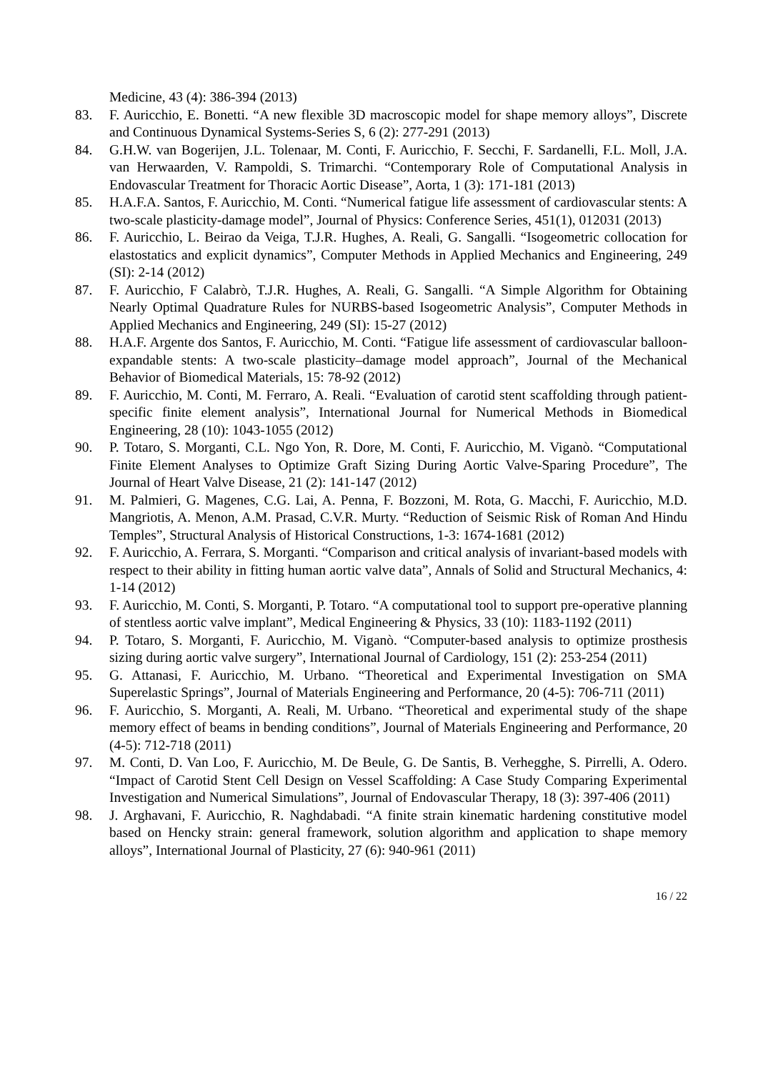Medicine, 43 (4): 386-394 (2013)
83. F. Auricchio, E. Bonetti. “A new flexible 3D macroscopic model for shape memory alloys”, Discrete and Continuous Dynamical Systems-Series S, 6 (2): 277-291 (2013)
84. G.H.W. van Bogerijen, J.L. Tolenaar, M. Conti, F. Auricchio, F. Secchi, F. Sardanelli, F.L. Moll, J.A. van Herwaarden, V. Rampoldi, S. Trimarchi. “Contemporary Role of Computational Analysis in Endovascular Treatment for Thoracic Aortic Disease”, Aorta, 1 (3): 171-181 (2013)
85. H.A.F.A. Santos, F. Auricchio, M. Conti. “Numerical fatigue life assessment of cardiovascular stents: A two-scale plasticity-damage model”, Journal of Physics: Conference Series, 451(1), 012031 (2013)
86. F. Auricchio, L. Beirao da Veiga, T.J.R. Hughes, A. Reali, G. Sangalli. “Isogeometric collocation for elastostatics and explicit dynamics”, Computer Methods in Applied Mechanics and Engineering, 249 (SI): 2-14 (2012)
87. F. Auricchio, F Calabrò, T.J.R. Hughes, A. Reali, G. Sangalli. “A Simple Algorithm for Obtaining Nearly Optimal Quadrature Rules for NURBS-based Isogeometric Analysis”, Computer Methods in Applied Mechanics and Engineering, 249 (SI): 15-27 (2012)
88. H.A.F. Argente dos Santos, F. Auricchio, M. Conti. “Fatigue life assessment of cardiovascular balloon-expandable stents: A two-scale plasticity–damage model approach”, Journal of the Mechanical Behavior of Biomedical Materials, 15: 78-92 (2012)
89. F. Auricchio, M. Conti, M. Ferraro, A. Reali. “Evaluation of carotid stent scaffolding through patient-specific finite element analysis”, International Journal for Numerical Methods in Biomedical Engineering, 28 (10): 1043-1055 (2012)
90. P. Totaro, S. Morganti, C.L. Ngo Yon, R. Dore, M. Conti, F. Auricchio, M. Viganò. “Computational Finite Element Analyses to Optimize Graft Sizing During Aortic Valve-Sparing Procedure”, The Journal of Heart Valve Disease, 21 (2): 141-147 (2012)
91. M. Palmieri, G. Magenes, C.G. Lai, A. Penna, F. Bozzoni, M. Rota, G. Macchi, F. Auricchio, M.D. Mangriotis, A. Menon, A.M. Prasad, C.V.R. Murty. “Reduction of Seismic Risk of Roman And Hindu Temples”, Structural Analysis of Historical Constructions, 1-3: 1674-1681 (2012)
92. F. Auricchio, A. Ferrara, S. Morganti. “Comparison and critical analysis of invariant-based models with respect to their ability in fitting human aortic valve data”, Annals of Solid and Structural Mechanics, 4: 1-14 (2012)
93. F. Auricchio, M. Conti, S. Morganti, P. Totaro. “A computational tool to support pre-operative planning of stentless aortic valve implant”, Medical Engineering & Physics, 33 (10): 1183-1192 (2011)
94. P. Totaro, S. Morganti, F. Auricchio, M. Viganò. “Computer-based analysis to optimize prosthesis sizing during aortic valve surgery”, International Journal of Cardiology, 151 (2): 253-254 (2011)
95. G. Attanasi, F. Auricchio, M. Urbano. “Theoretical and Experimental Investigation on SMA Superelastic Springs”, Journal of Materials Engineering and Performance, 20 (4-5): 706-711 (2011)
96. F. Auricchio, S. Morganti, A. Reali, M. Urbano. “Theoretical and experimental study of the shape memory effect of beams in bending conditions”, Journal of Materials Engineering and Performance, 20 (4-5): 712-718 (2011)
97. M. Conti, D. Van Loo, F. Auricchio, M. De Beule, G. De Santis, B. Verhegghe, S. Pirrelli, A. Odero. “Impact of Carotid Stent Cell Design on Vessel Scaffolding: A Case Study Comparing Experimental Investigation and Numerical Simulations”, Journal of Endovascular Therapy, 18 (3): 397-406 (2011)
98. J. Arghavani, F. Auricchio, R. Naghdabadi. “A finite strain kinematic hardening constitutive model based on Hencky strain: general framework, solution algorithm and application to shape memory alloys”, International Journal of Plasticity, 27 (6): 940-961 (2011)
16 / 22